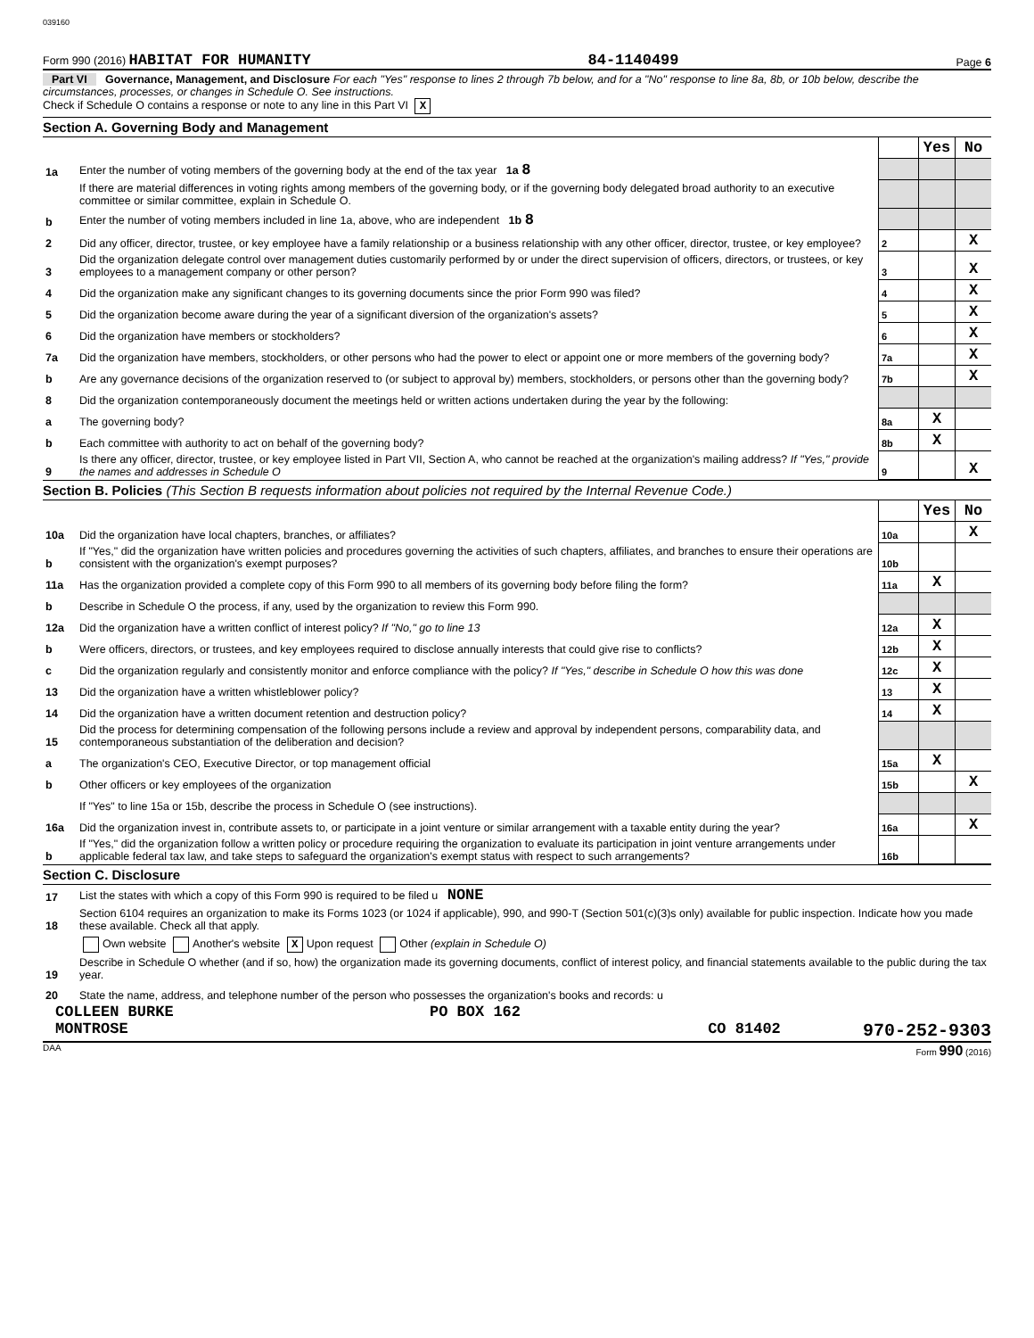039160
Form 990 (2016) HABITAT FOR HUMANITY 84-1140499 Page 6
Part VI Governance, Management, and Disclosure For each "Yes" response to lines 2 through 7b below, and for a "No" response to line 8a, 8b, or 10b below, describe the circumstances, processes, or changes in Schedule O. See instructions.
Check if Schedule O contains a response or note to any line in this Part VI X
Section A. Governing Body and Management
| | | | Yes | No |
| 1a | Enter the number of voting members of the governing body at the end of the tax year 1a 8 | | | |
| | If there are material differences in voting rights among members of the governing body, or if the governing body delegated broad authority to an executive committee or similar committee, explain in Schedule O. | | | |
| b | Enter the number of voting members included in line 1a, above, who are independent 1b 8 | | | |
| 2 | Did any officer, director, trustee, or key employee have a family relationship or a business relationship with any other officer, director, trustee, or key employee? | 2 | | X |
| 3 | Did the organization delegate control over management duties customarily performed by or under the direct supervision of officers, directors, or trustees, or key employees to a management company or other person? | 3 | | X |
| 4 | Did the organization make any significant changes to its governing documents since the prior Form 990 was filed? | 4 | | X |
| 5 | Did the organization become aware during the year of a significant diversion of the organization's assets? | 5 | | X |
| 6 | Did the organization have members or stockholders? | 6 | | X |
| 7a | Did the organization have members, stockholders, or other persons who had the power to elect or appoint one or more members of the governing body? | 7a | | X |
| b | Are any governance decisions of the organization reserved to (or subject to approval by) members, stockholders, or persons other than the governing body? | 7b | | X |
| 8 | Did the organization contemporaneously document the meetings held or written actions undertaken during the year by the following: | | | |
| a | The governing body? | 8a | X | |
| b | Each committee with authority to act on behalf of the governing body? | 8b | X | |
| 9 | Is there any officer, director, trustee, or key employee listed in Part VII, Section A, who cannot be reached at the organization's mailing address? If "Yes," provide the names and addresses in Schedule O | 9 | | X |
Section B. Policies (This Section B requests information about policies not required by the Internal Revenue Code.)
| | | | Yes | No |
| 10a | Did the organization have local chapters, branches, or affiliates? | 10a | | X |
| b | If "Yes," did the organization have written policies and procedures governing the activities of such chapters, affiliates, and branches to ensure their operations are consistent with the organization's exempt purposes? | 10b | | |
| 11a | Has the organization provided a complete copy of this Form 990 to all members of its governing body before filing the form? | 11a | X | |
| b | Describe in Schedule O the process, if any, used by the organization to review this Form 990. | | | |
| 12a | Did the organization have a written conflict of interest policy? If "No," go to line 13 | 12a | X | |
| b | Were officers, directors, or trustees, and key employees required to disclose annually interests that could give rise to conflicts? | 12b | X | |
| c | Did the organization regularly and consistently monitor and enforce compliance with the policy? If "Yes," describe in Schedule O how this was done | 12c | X | |
| 13 | Did the organization have a written whistleblower policy? | 13 | X | |
| 14 | Did the organization have a written document retention and destruction policy? | 14 | X | |
| 15 | Did the process for determining compensation of the following persons include a review and approval by independent persons, comparability data, and contemporaneous substantiation of the deliberation and decision? | | | |
| a | The organization's CEO, Executive Director, or top management official | 15a | X | |
| b | Other officers or key employees of the organization | 15b | | X |
| | If "Yes" to line 15a or 15b, describe the process in Schedule O (see instructions). | | | |
| 16a | Did the organization invest in, contribute assets to, or participate in a joint venture or similar arrangement with a taxable entity during the year? | 16a | | X |
| b | If "Yes," did the organization follow a written policy or procedure requiring the organization to evaluate its participation in joint venture arrangements under applicable federal tax law, and take steps to safeguard the organization's exempt status with respect to such arrangements? | 16b | | |
Section C. Disclosure
| 17 | List the states with which a copy of this Form 990 is required to be filed u NONE |
| 18 | Section 6104 requires an organization to make its Forms 1023 (or 1024 if applicable), 990, and 990-T (Section 501(c)(3)s only) available for public inspection. Indicate how you made these available. Check all that apply. |
| | Own website Another's website X Upon request Other (explain in Schedule O) |
| 19 | Describe in Schedule O whether (and if so, how) the organization made its governing documents, conflict of interest policy, and financial statements available to the public during the tax year. |
| 20 | State the name, address, and telephone number of the person who possesses the organization's books and records: u |
COLLEEN BURKE PO BOX 162
MONTROSE CO 81402 970-252-9303
DAA Form 990 (2016)